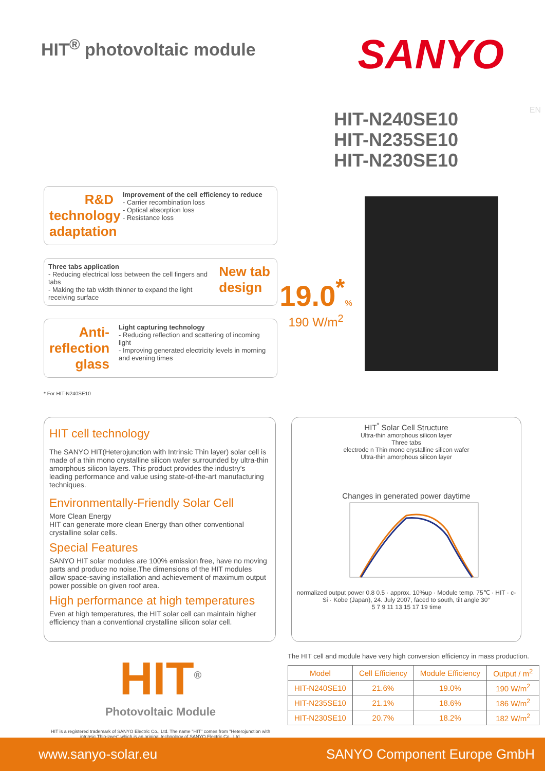HIT<sup>®</sup> photovoltaic module
SANYO
EN
HIT-N240SE10
HIT-N235SE10
HIT-N230SE10
R&D technology adaptation
Improvement of the cell efficiency to reduce
- Carrier recombination loss
- Optical absorption loss
- Resistance loss
Three tabs application
- Reducing electrical loss between the cell fingers and tabs
- Making the tab width thinner to expand the light receiving surface
New tab design
Anti-reflection glass
Light capturing technology
- Reducing reflection and scattering of incoming light
- Improving generated electricity levels in morning and evening times
* For HIT-N240SE10
19.0<sup>*</sup>%
190 W/m<sup>2</sup>
HIT cell technology
The SANYO HIT(Heterojunction with Intrinsic Thin layer) solar cell is made of a thin mono crystalline silicon wafer surrounded by ultra-thin amorphous silicon layers. This product provides the industry's leading performance and value using state-of-the-art manufacturing techniques.
Environmentally-Friendly Solar Cell
More Clean Energy
HIT can generate more clean Energy than other conventional crystalline solar cells.
Special Features
SANYO HIT solar modules are 100% emission free, have no moving parts and produce no noise.The dimensions of the HIT modules allow space-saving installation and achievement of maximum output power possible on given roof area.
High performance at high temperatures
Even at high temperatures, the HIT solar cell can maintain higher efficiency than a conventional crystalline silicon solar cell.
HIT<sup>*</sup> Solar Cell Structure
Ultra-thin amorphous silicon layer
Three tabs
electrode n Thin mono crystalline silicon wafer
Ultra-thin amorphous silicon layer
Changes in generated power daytime
normalized output power 0.8 0.5 · approx. 10%up · Module temp. 75℃ · HIT · c-Si · Kobe (Japan), 24. July 2007, faced to south, tilt angle 30°
5 7 9 11 13 15 17 19 time
HIT<sup>®</sup>
Photovoltaic Module
HIT is a registered trademark of SANYO Electric Co., Ltd. The name "HIT" comes from "Heterojunction with intrinsic Thin-layer" which is an original technology of SANYO Electric Co., Ltd.
The HIT cell and module have very high conversion efficiency in mass production.
| Model | Cell Efficiency | Module Efficiency | Output / m<sup>2</sup> |
| --- | --- | --- | --- |
| HIT-N240SE10 | 21.6% | 19.0% | 190 W/m<sup>2</sup> |
| HIT-N235SE10 | 21.1% | 18.6% | 186 W/m<sup>2</sup> |
| HIT-N230SE10 | 20.7% | 18.2% | 182 W/m<sup>2</sup> |
www.sanyo-solar.eu SANYO Component Europe GmbH